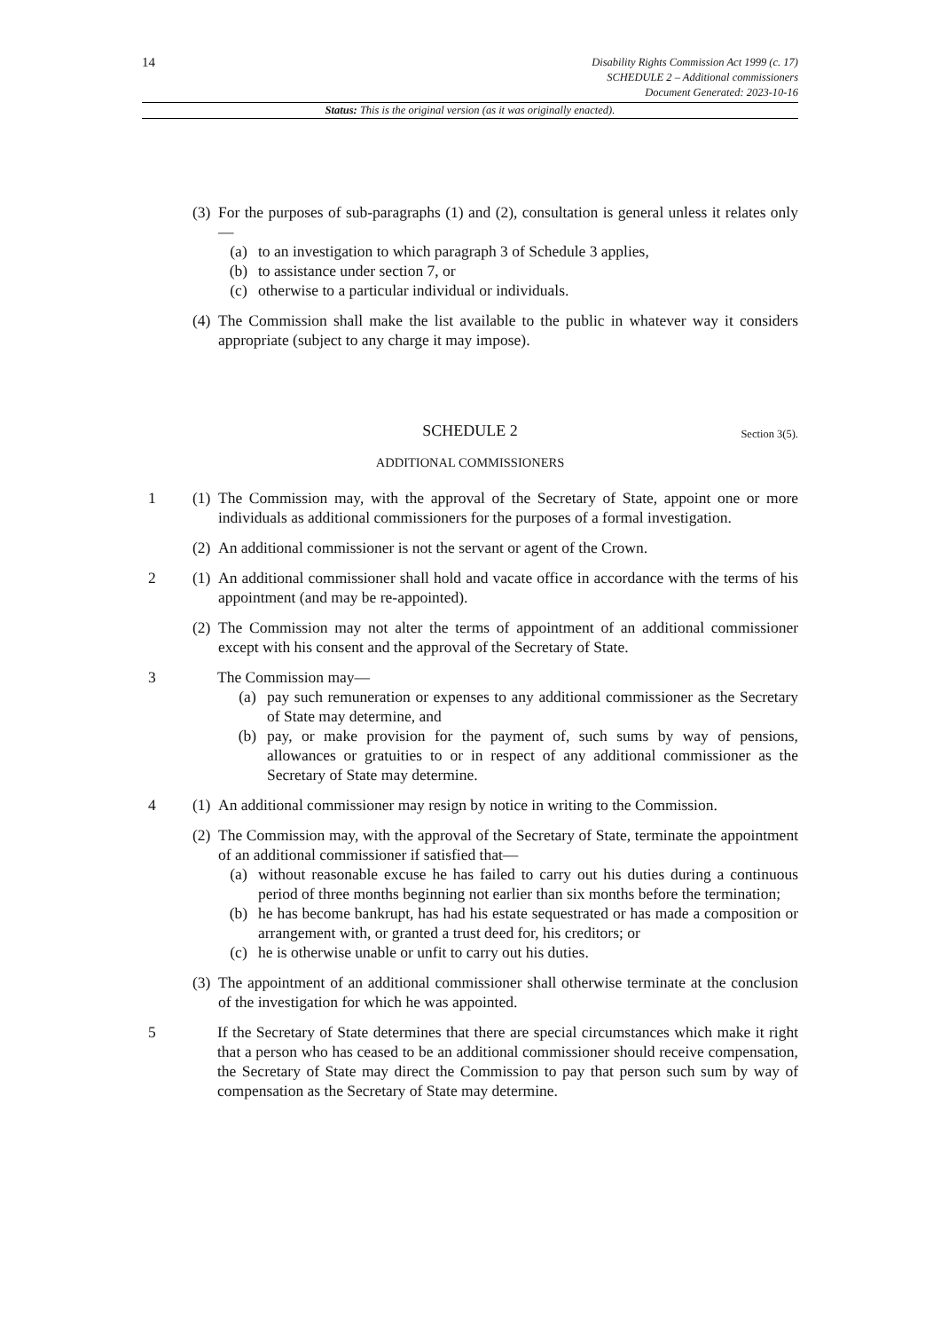14
Disability Rights Commission Act 1999 (c. 17)
SCHEDULE 2 – Additional commissioners
Document Generated: 2023-10-16
Status: This is the original version (as it was originally enacted).
(3) For the purposes of sub-paragraphs (1) and (2), consultation is general unless it relates only—
(a) to an investigation to which paragraph 3 of Schedule 3 applies,
(b) to assistance under section 7, or
(c) otherwise to a particular individual or individuals.
(4) The Commission shall make the list available to the public in whatever way it considers appropriate (subject to any charge it may impose).
SCHEDULE 2 Section 3(5).
ADDITIONAL COMMISSIONERS
1 (1) The Commission may, with the approval of the Secretary of State, appoint one or more individuals as additional commissioners for the purposes of a formal investigation.
(2) An additional commissioner is not the servant or agent of the Crown.
2 (1) An additional commissioner shall hold and vacate office in accordance with the terms of his appointment (and may be re-appointed).
(2) The Commission may not alter the terms of appointment of an additional commissioner except with his consent and the approval of the Secretary of State.
3 The Commission may—
(a) pay such remuneration or expenses to any additional commissioner as the Secretary of State may determine, and
(b) pay, or make provision for the payment of, such sums by way of pensions, allowances or gratuities to or in respect of any additional commissioner as the Secretary of State may determine.
4 (1) An additional commissioner may resign by notice in writing to the Commission.
(2) The Commission may, with the approval of the Secretary of State, terminate the appointment of an additional commissioner if satisfied that—
(a) without reasonable excuse he has failed to carry out his duties during a continuous period of three months beginning not earlier than six months before the termination;
(b) he has become bankrupt, has had his estate sequestrated or has made a composition or arrangement with, or granted a trust deed for, his creditors; or
(c) he is otherwise unable or unfit to carry out his duties.
(3) The appointment of an additional commissioner shall otherwise terminate at the conclusion of the investigation for which he was appointed.
5 If the Secretary of State determines that there are special circumstances which make it right that a person who has ceased to be an additional commissioner should receive compensation, the Secretary of State may direct the Commission to pay that person such sum by way of compensation as the Secretary of State may determine.